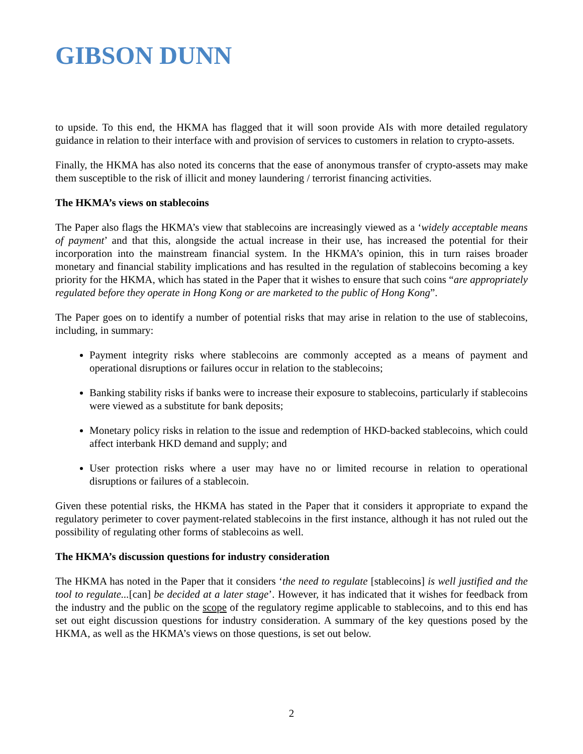GIBSON DUNN
to upside. To this end, the HKMA has flagged that it will soon provide AIs with more detailed regulatory guidance in relation to their interface with and provision of services to customers in relation to crypto-assets.
Finally, the HKMA has also noted its concerns that the ease of anonymous transfer of crypto-assets may make them susceptible to the risk of illicit and money laundering / terrorist financing activities.
The HKMA’s views on stablecoins
The Paper also flags the HKMA’s view that stablecoins are increasingly viewed as a ‘widely acceptable means of payment’ and that this, alongside the actual increase in their use, has increased the potential for their incorporation into the mainstream financial system. In the HKMA’s opinion, this in turn raises broader monetary and financial stability implications and has resulted in the regulation of stablecoins becoming a key priority for the HKMA, which has stated in the Paper that it wishes to ensure that such coins “are appropriately regulated before they operate in Hong Kong or are marketed to the public of Hong Kong”.
The Paper goes on to identify a number of potential risks that may arise in relation to the use of stablecoins, including, in summary:
Payment integrity risks where stablecoins are commonly accepted as a means of payment and operational disruptions or failures occur in relation to the stablecoins;
Banking stability risks if banks were to increase their exposure to stablecoins, particularly if stablecoins were viewed as a substitute for bank deposits;
Monetary policy risks in relation to the issue and redemption of HKD-backed stablecoins, which could affect interbank HKD demand and supply; and
User protection risks where a user may have no or limited recourse in relation to operational disruptions or failures of a stablecoin.
Given these potential risks, the HKMA has stated in the Paper that it considers it appropriate to expand the regulatory perimeter to cover payment-related stablecoins in the first instance, although it has not ruled out the possibility of regulating other forms of stablecoins as well.
The HKMA’s discussion questions for industry consideration
The HKMA has noted in the Paper that it considers ‘the need to regulate [stablecoins] is well justified and the tool to regulate...[can] be decided at a later stage’. However, it has indicated that it wishes for feedback from the industry and the public on the scope of the regulatory regime applicable to stablecoins, and to this end has set out eight discussion questions for industry consideration. A summary of the key questions posed by the HKMA, as well as the HKMA’s views on those questions, is set out below.
2